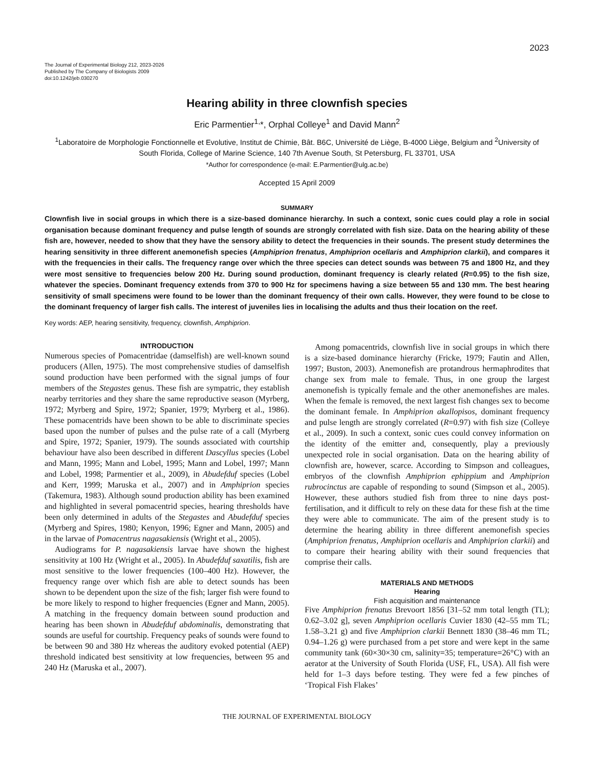2023
The Journal of Experimental Biology 212, 2023-2026
Published by The Company of Biologists 2009
doi:10.1242/jeb.030270
Hearing ability in three clownfish species
Eric Parmentier<sup>1,</sup>*, Orphal Colleye<sup>1</sup> and David Mann<sup>2</sup>
<sup>1</sup> Laboratoire de Morphologie Fonctionnelle et Evolutive, Institut de Chimie, Bât. B6C, Université de Liège, B-4000 Liège, Belgium and <sup>2</sup>University of South Florida, College of Marine Science, 140 7th Avenue South, St Petersburg, FL 33701, USA
*Author for correspondence (e-mail: E.Parmentier@ulg.ac.be)
Accepted 15 April 2009
SUMMARY
Clownfish live in social groups in which there is a size-based dominance hierarchy. In such a context, sonic cues could play a role in social organisation because dominant frequency and pulse length of sounds are strongly correlated with fish size. Data on the hearing ability of these fish are, however, needed to show that they have the sensory ability to detect the frequencies in their sounds. The present study determines the hearing sensitivity in three different anemonefish species (Amphiprion frenatus, Amphiprion ocellaris and Amphiprion clarkii), and compares it with the frequencies in their calls. The frequency range over which the three species can detect sounds was between 75 and 1800 Hz, and they were most sensitive to frequencies below 200 Hz. During sound production, dominant frequency is clearly related (R=0.95) to the fish size, whatever the species. Dominant frequency extends from 370 to 900 Hz for specimens having a size between 55 and 130 mm. The best hearing sensitivity of small specimens were found to be lower than the dominant frequency of their own calls. However, they were found to be close to the dominant frequency of larger fish calls. The interest of juveniles lies in localising the adults and thus their location on the reef.
Key words: AEP, hearing sensitivity, frequency, clownfish, Amphiprion.
INTRODUCTION
Numerous species of Pomacentridae (damselfish) are well-known sound producers (Allen, 1975). The most comprehensive studies of damselfish sound production have been performed with the signal jumps of four members of the Stegastes genus. These fish are sympatric, they establish nearby territories and they share the same reproductive season (Myrberg, 1972; Myrberg and Spire, 1972; Spanier, 1979; Myrberg et al., 1986). These pomacentrids have been shown to be able to discriminate species based upon the number of pulses and the pulse rate of a call (Myrberg and Spire, 1972; Spanier, 1979). The sounds associated with courtship behaviour have also been described in different Dascyllus species (Lobel and Mann, 1995; Mann and Lobel, 1995; Mann and Lobel, 1997; Mann and Lobel, 1998; Parmentier et al., 2009), in Abudefduf species (Lobel and Kerr, 1999; Maruska et al., 2007) and in Amphiprion species (Takemura, 1983). Although sound production ability has been examined and highlighted in several pomacentrid species, hearing thresholds have been only determined in adults of the Stegastes and Abudefduf species (Myrberg and Spires, 1980; Kenyon, 1996; Egner and Mann, 2005) and in the larvae of Pomacentrus nagasakiensis (Wright et al., 2005).
Audiograms for P. nagasakiensis larvae have shown the highest sensitivity at 100 Hz (Wright et al., 2005). In Abudefduf saxatilis, fish are most sensitive to the lower frequencies (100–400 Hz). However, the frequency range over which fish are able to detect sounds has been shown to be dependent upon the size of the fish; larger fish were found to be more likely to respond to higher frequencies (Egner and Mann, 2005). A matching in the frequency domain between sound production and hearing has been shown in Abudefduf abdominalis, demonstrating that sounds are useful for courtship. Frequency peaks of sounds were found to be between 90 and 380 Hz whereas the auditory evoked potential (AEP) threshold indicated best sensitivity at low frequencies, between 95 and 240 Hz (Maruska et al., 2007).
Among pomacentrids, clownfish live in social groups in which there is a size-based dominance hierarchy (Fricke, 1979; Fautin and Allen, 1997; Buston, 2003). Anemonefish are protandrous hermaphrodites that change sex from male to female. Thus, in one group the largest anemonefish is typically female and the other anemonefishes are males. When the female is removed, the next largest fish changes sex to become the dominant female. In Amphiprion akallopisos, dominant frequency and pulse length are strongly correlated (R=0.97) with fish size (Colleye et al., 2009). In such a context, sonic cues could convey information on the identity of the emitter and, consequently, play a previously unexpected role in social organisation. Data on the hearing ability of clownfish are, however, scarce. According to Simpson and colleagues, embryos of the clownfish Amphiprion ephippium and Amphiprion rubrocinctus are capable of responding to sound (Simpson et al., 2005). However, these authors studied fish from three to nine days post-fertilisation, and it difficult to rely on these data for these fish at the time they were able to communicate. The aim of the present study is to determine the hearing ability in three different anemonefish species (Amphiprion frenatus, Amphiprion ocellaris and Amphiprion clarkii) and to compare their hearing ability with their sound frequencies that comprise their calls.
MATERIALS AND METHODS
Hearing
Fish acquisition and maintenance
Five Amphiprion frenatus Brevoort 1856 [31–52 mm total length (TL); 0.62–3.02 g], seven Amphiprion ocellaris Cuvier 1830 (42–55 mm TL; 1.58–3.21 g) and five Amphiprion clarkii Bennett 1830 (38–46 mm TL; 0.94–1.26 g) were purchased from a pet store and were kept in the same community tank (60×30×30 cm, salinity=35; temperature=26°C) with an aerator at the University of South Florida (USF, FL, USA). All fish were held for 1–3 days before testing. They were fed a few pinches of ‘Tropical Fish Flakes’
THE JOURNAL OF EXPERIMENTAL BIOLOGY